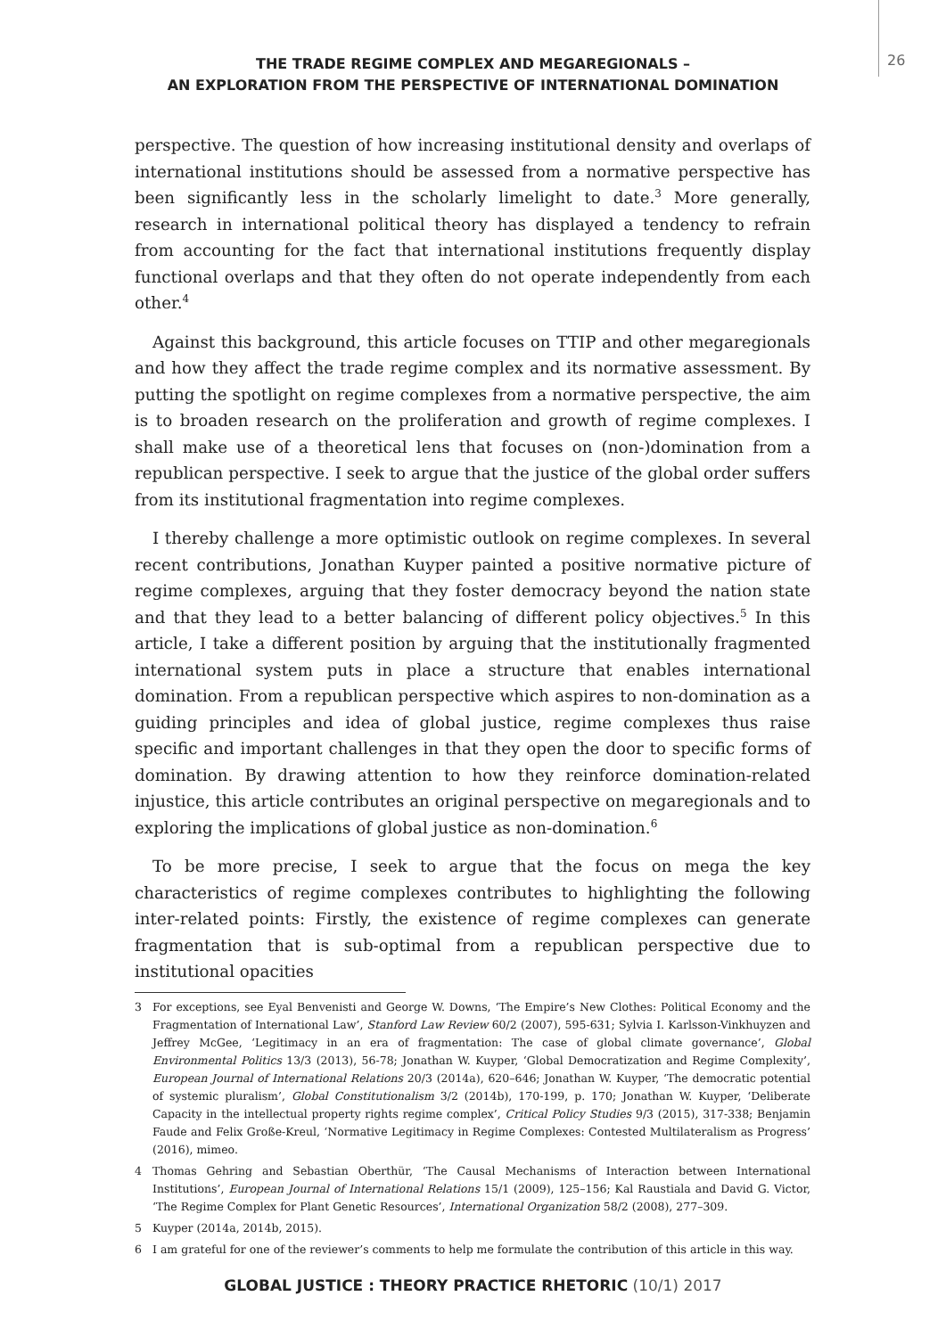THE TRADE REGIME COMPLEX AND MEGAREGIONALS –
AN EXPLORATION FROM THE PERSPECTIVE OF INTERNATIONAL DOMINATION
26
perspective. The question of how increasing institutional density and overlaps of international institutions should be assessed from a normative perspective has been significantly less in the scholarly limelight to date.<sup>3</sup> More generally, research in international political theory has displayed a tendency to refrain from accounting for the fact that international institutions frequently display functional overlaps and that they often do not operate independently from each other.<sup>4</sup>
Against this background, this article focuses on TTIP and other megaregionals and how they affect the trade regime complex and its normative assessment. By putting the spotlight on regime complexes from a normative perspective, the aim is to broaden research on the proliferation and growth of regime complexes. I shall make use of a theoretical lens that focuses on (non-)domination from a republican perspective. I seek to argue that the justice of the global order suffers from its institutional fragmentation into regime complexes.
I thereby challenge a more optimistic outlook on regime complexes. In several recent contributions, Jonathan Kuyper painted a positive normative picture of regime complexes, arguing that they foster democracy beyond the nation state and that they lead to a better balancing of different policy objectives.<sup>5</sup> In this article, I take a different position by arguing that the institutionally fragmented international system puts in place a structure that enables international domination. From a republican perspective which aspires to non-domination as a guiding principles and idea of global justice, regime complexes thus raise specific and important challenges in that they open the door to specific forms of domination. By drawing attention to how they reinforce domination-related injustice, this article contributes an original perspective on megaregionals and to exploring the implications of global justice as non-domination.<sup>6</sup>
To be more precise, I seek to argue that the focus on mega the key characteristics of regime complexes contributes to highlighting the following inter-related points: Firstly, the existence of regime complexes can generate fragmentation that is sub-optimal from a republican perspective due to institutional opacities
3 For exceptions, see Eyal Benvenisti and George W. Downs, ‘The Empire’s New Clothes: Political Economy and the Fragmentation of International Law’, Stanford Law Review 60/2 (2007), 595-631; Sylvia I. Karlsson-Vinkhuyzen and Jeffrey McGee, ‘Legitimacy in an era of fragmentation: The case of global climate governance’, Global Environmental Politics 13/3 (2013), 56-78; Jonathan W. Kuyper, ‘Global Democratization and Regime Complexity’, European Journal of International Relations 20/3 (2014a), 620–646; Jonathan W. Kuyper, ‘The democratic potential of systemic pluralism’, Global Constitutionalism 3/2 (2014b), 170-199, p. 170; Jonathan W. Kuyper, ‘Deliberate Capacity in the intellectual property rights regime complex’, Critical Policy Studies 9/3 (2015), 317-338; Benjamin Faude and Felix Große-Kreul, ‘Normative Legitimacy in Regime Complexes: Contested Multilateralism as Progress’ (2016), mimeo.
4 Thomas Gehring and Sebastian Oberthür, ‘The Causal Mechanisms of Interaction between International Institutions’, European Journal of International Relations 15/1 (2009), 125–156; Kal Raustiala and David G. Victor, ‘The Regime Complex for Plant Genetic Resources’, International Organization 58/2 (2008), 277–309.
5 Kuyper (2014a, 2014b, 2015).
6 I am grateful for one of the reviewer’s comments to help me formulate the contribution of this article in this way.
GLOBAL JUSTICE : THEORY PRACTICE RHETORIC (10/1) 2017